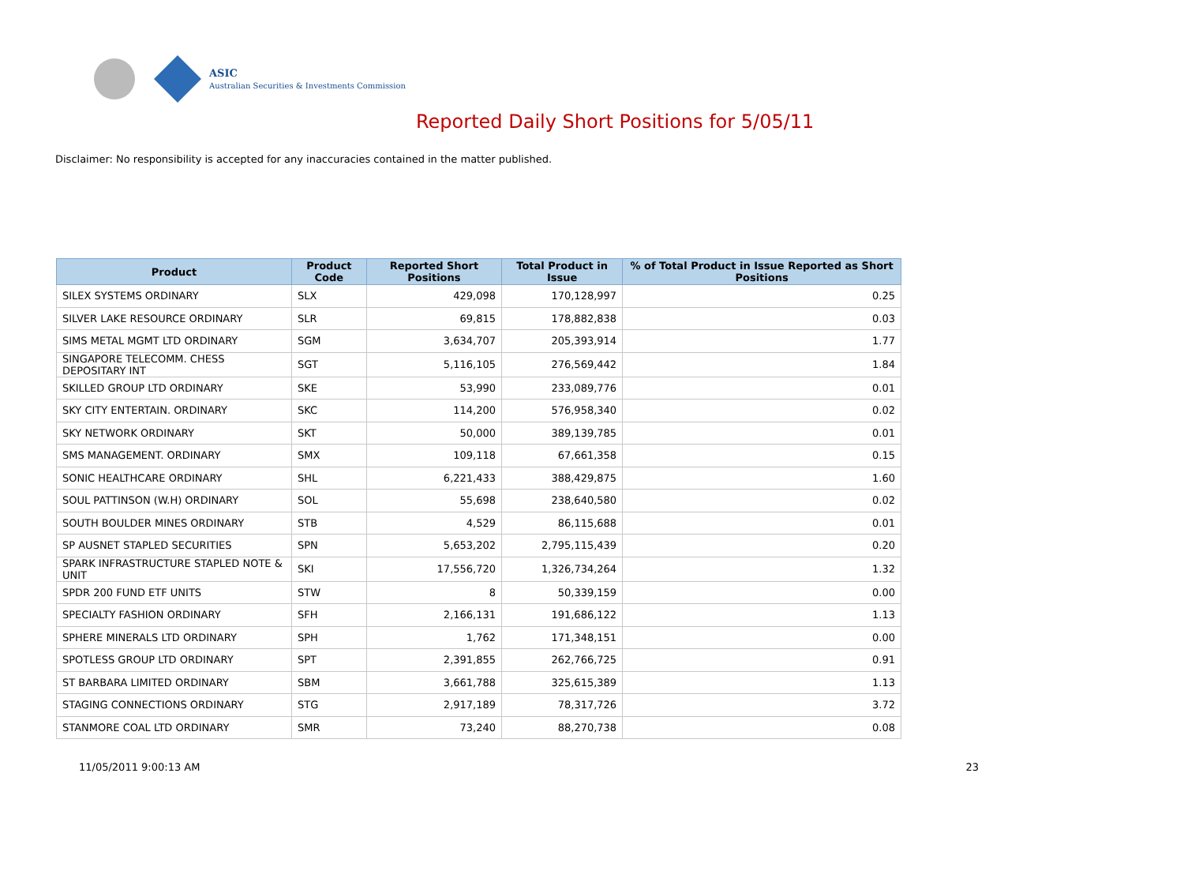ASIC
Australian Securities & Investments Commission
Reported Daily Short Positions for 5/05/11
Disclaimer: No responsibility is accepted for any inaccuracies contained in the matter published.
| Product | Product Code | Reported Short Positions | Total Product in Issue | % of Total Product in Issue Reported as Short Positions |
| --- | --- | --- | --- | --- |
| SILEX SYSTEMS ORDINARY | SLX | 429,098 | 170,128,997 | 0.25 |
| SILVER LAKE RESOURCE ORDINARY | SLR | 69,815 | 178,882,838 | 0.03 |
| SIMS METAL MGMT LTD ORDINARY | SGM | 3,634,707 | 205,393,914 | 1.77 |
| SINGAPORE TELECOMM. CHESS DEPOSITARY INT | SGT | 5,116,105 | 276,569,442 | 1.84 |
| SKILLED GROUP LTD ORDINARY | SKE | 53,990 | 233,089,776 | 0.01 |
| SKY CITY ENTERTAIN. ORDINARY | SKC | 114,200 | 576,958,340 | 0.02 |
| SKY NETWORK ORDINARY | SKT | 50,000 | 389,139,785 | 0.01 |
| SMS MANAGEMENT. ORDINARY | SMX | 109,118 | 67,661,358 | 0.15 |
| SONIC HEALTHCARE ORDINARY | SHL | 6,221,433 | 388,429,875 | 1.60 |
| SOUL PATTINSON (W.H) ORDINARY | SOL | 55,698 | 238,640,580 | 0.02 |
| SOUTH BOULDER MINES ORDINARY | STB | 4,529 | 86,115,688 | 0.01 |
| SP AUSNET STAPLED SECURITIES | SPN | 5,653,202 | 2,795,115,439 | 0.20 |
| SPARK INFRASTRUCTURE STAPLED NOTE & UNIT | SKI | 17,556,720 | 1,326,734,264 | 1.32 |
| SPDR 200 FUND ETF UNITS | STW | 8 | 50,339,159 | 0.00 |
| SPECIALTY FASHION ORDINARY | SFH | 2,166,131 | 191,686,122 | 1.13 |
| SPHERE MINERALS LTD ORDINARY | SPH | 1,762 | 171,348,151 | 0.00 |
| SPOTLESS GROUP LTD ORDINARY | SPT | 2,391,855 | 262,766,725 | 0.91 |
| ST BARBARA LIMITED ORDINARY | SBM | 3,661,788 | 325,615,389 | 1.13 |
| STAGING CONNECTIONS ORDINARY | STG | 2,917,189 | 78,317,726 | 3.72 |
| STANMORE COAL LTD ORDINARY | SMR | 73,240 | 88,270,738 | 0.08 |
11/05/2011 9:00:13 AM 23